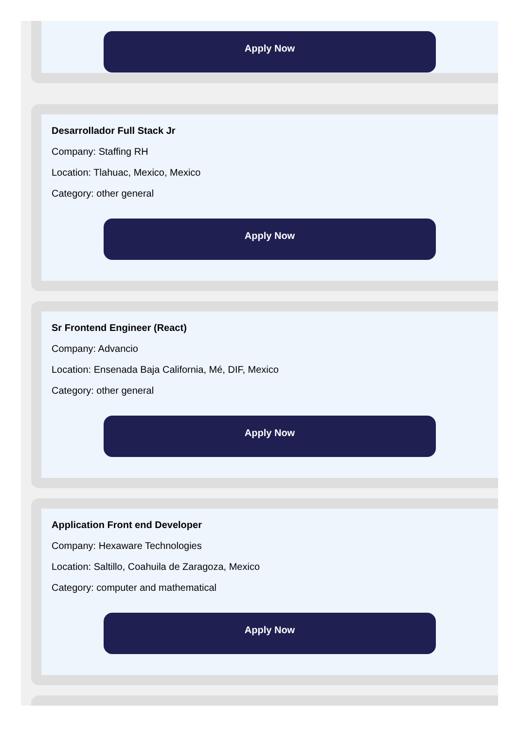Apply Now
Desarrollador Full Stack Jr
Company: Staffing RH
Location: Tlahuac, Mexico, Mexico
Category: other general
Apply Now
Sr Frontend Engineer (React)
Company: Advancio
Location: Ensenada Baja California, Mé, DIF, Mexico
Category: other general
Apply Now
Application Front end Developer
Company: Hexaware Technologies
Location: Saltillo, Coahuila de Zaragoza, Mexico
Category: computer and mathematical
Apply Now